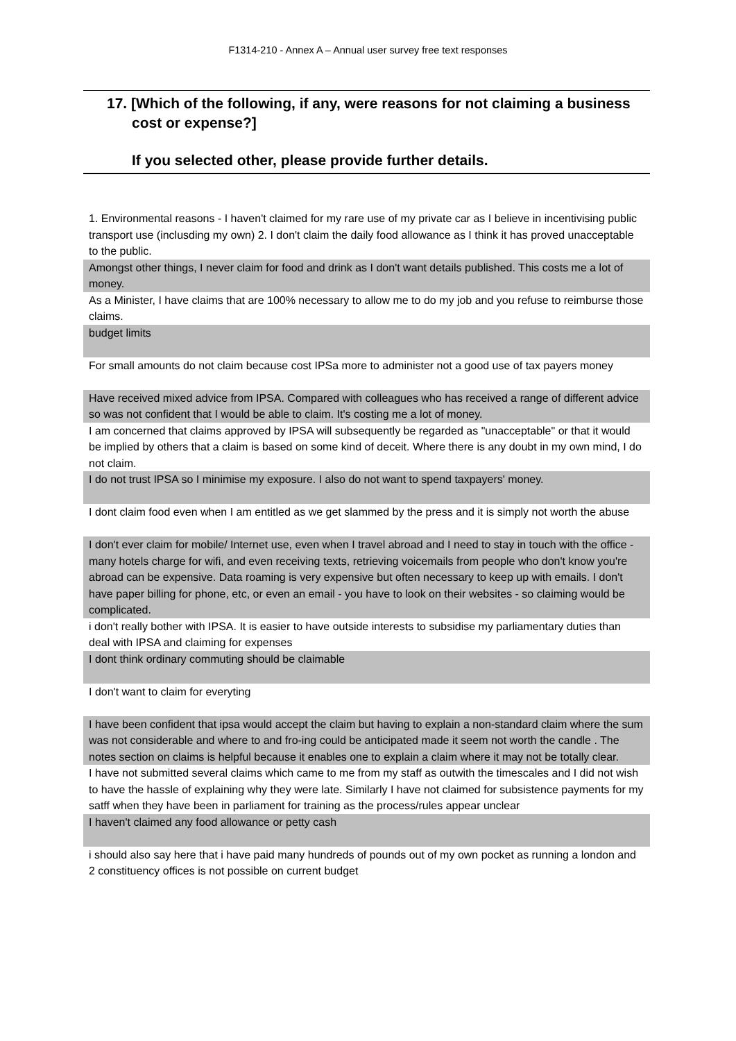F1314-210 - Annex A – Annual user survey free text responses
17. [Which of the following, if any, were reasons for not claiming a business cost or expense?]
If you selected other, please provide further details.
| 1. Environmental reasons - I haven't claimed for my rare use of my private car as I believe in incentivising public transport use (inclusding my own) 2. I don't claim the daily food allowance as I think it has proved unacceptable to the public. |
| Amongst other things, I never claim for food and drink as I don't want details published. This costs me a lot of money. |
| As a Minister, I have claims that are 100% necessary to allow me to do my job and you refuse to reimburse those claims. |
| budget limits |
| For small amounts do not claim because cost IPSa more to administer not a good use of tax payers money |
| Have received mixed advice from IPSA. Compared with colleagues who has received a range of different advice so was not confident that I would be able to claim. It's costing me a lot of money. |
| I am concerned that claims approved by IPSA will subsequently be regarded as "unacceptable" or that it would be implied by others that a claim is based on some kind of deceit. Where there is any doubt in my own mind, I do not claim. |
| I do not trust IPSA so I minimise my exposure. I also do not want to spend taxpayers' money. |
| I dont claim food even when I am entitled as we get slammed by the press and it is simply not worth the abuse |
| I don't ever claim for mobile/ Internet use, even when I travel abroad and I need to stay in touch with the office - many hotels charge for wifi, and even receiving texts, retrieving voicemails from people who don't know you're abroad can be expensive. Data roaming is very expensive but often necessary to keep up with emails. I don't have paper billing for phone, etc, or even an email - you have to look on their websites - so claiming would be complicated. |
| i don't really bother with IPSA. It is easier to have outside interests to subsidise my parliamentary duties than deal with IPSA and claiming for expenses |
| I dont think ordinary commuting should be claimable |
| I don't want to claim for everyting |
| I have been confident that ipsa would accept the claim but having to explain a non-standard claim where the sum was not considerable and where to and fro-ing could be anticipated made it seem not worth the candle . The notes section on claims is helpful because it enables one to explain a claim where it may not be totally clear. |
| I have not submitted several claims which came to me from my staff as outwith the timescales and I did not wish to have the hassle of explaining why they were late. Similarly I have not claimed for subsistence payments for my satff when they have been in parliament for training as the process/rules appear unclear |
| I haven't claimed any food allowance or petty cash |
| i should also say here that i have paid many hundreds of pounds out of my own pocket as running a london and 2 constituency offices is not possible on current budget |